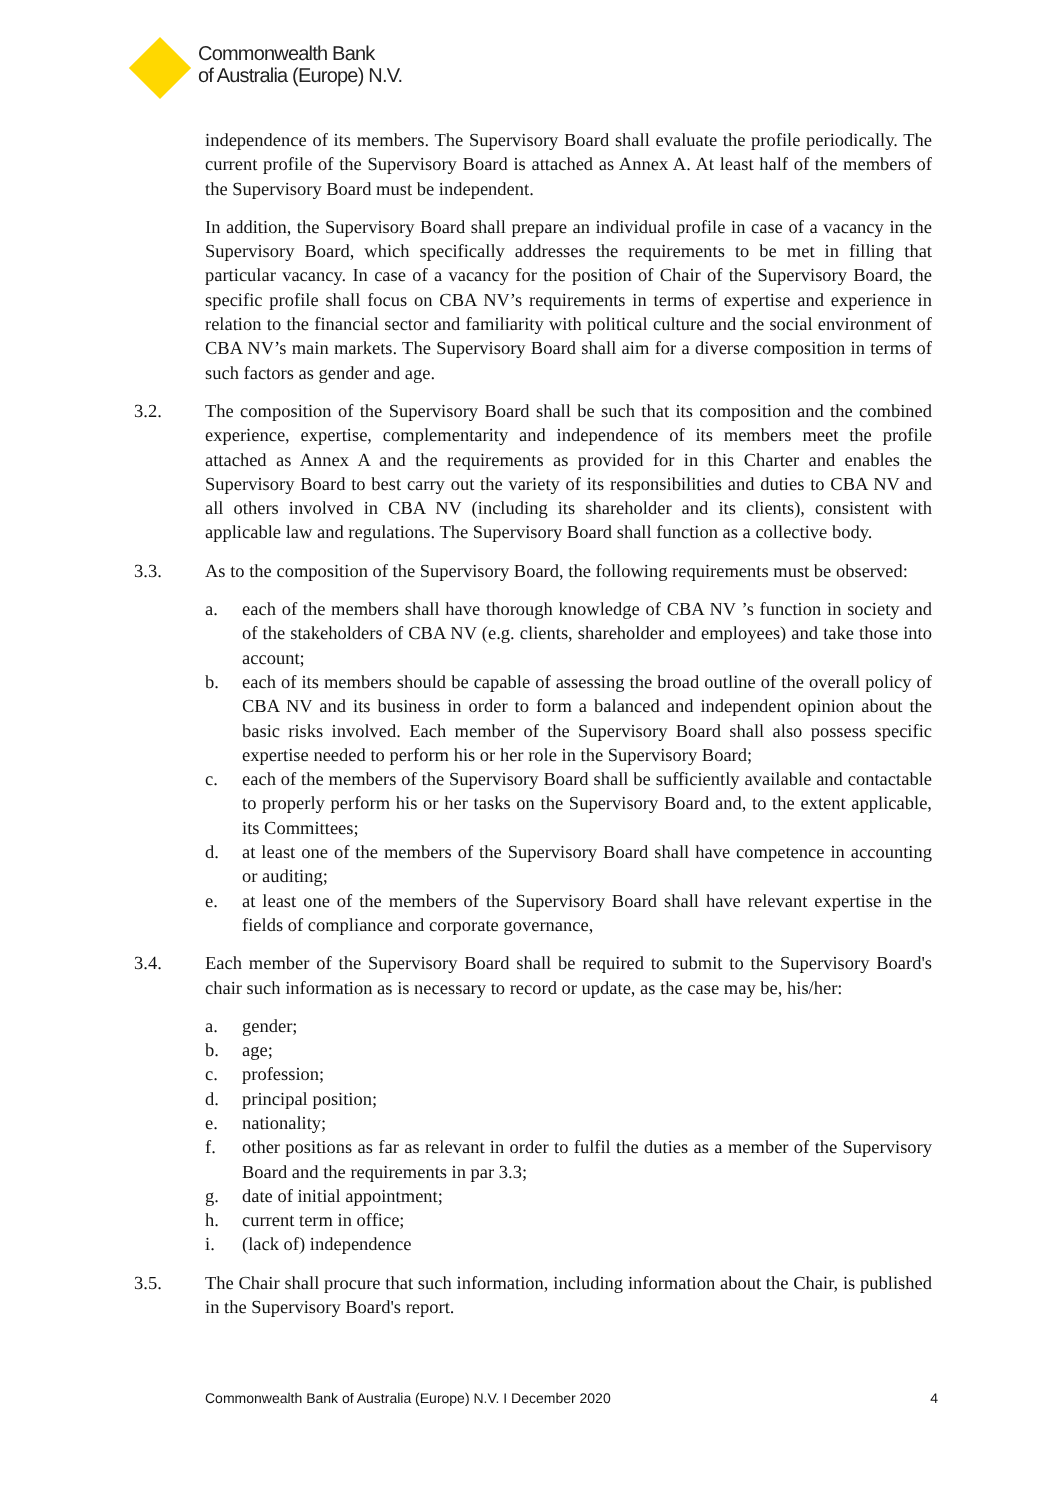Commonwealth Bank
of Australia (Europe) N.V.
independence of its members. The Supervisory Board shall evaluate the profile periodically. The current profile of the Supervisory Board is attached as Annex A. At least half of the members of the Supervisory Board must be independent.
In addition, the Supervisory Board shall prepare an individual profile in case of a vacancy in the Supervisory Board, which specifically addresses the requirements to be met in filling that particular vacancy. In case of a vacancy for the position of Chair of the Supervisory Board, the specific profile shall focus on CBA NV’s requirements in terms of expertise and experience in relation to the financial sector and familiarity with political culture and the social environment of CBA NV’s main markets. The Supervisory Board shall aim for a diverse composition in terms of such factors as gender and age.
3.2. The composition of the Supervisory Board shall be such that its composition and the combined experience, expertise, complementarity and independence of its members meet the profile attached as Annex A and the requirements as provided for in this Charter and enables the Supervisory Board to best carry out the variety of its responsibilities and duties to CBA NV and all others involved in CBA NV (including its shareholder and its clients), consistent with applicable law and regulations. The Supervisory Board shall function as a collective body.
3.3. As to the composition of the Supervisory Board, the following requirements must be observed:
a. each of the members shall have thorough knowledge of CBA NV ’s function in society and of the stakeholders of CBA NV (e.g. clients, shareholder and employees) and take those into account;
b. each of its members should be capable of assessing the broad outline of the overall policy of CBA NV and its business in order to form a balanced and independent opinion about the basic risks involved. Each member of the Supervisory Board shall also possess specific expertise needed to perform his or her role in the Supervisory Board;
c. each of the members of the Supervisory Board shall be sufficiently available and contactable to properly perform his or her tasks on the Supervisory Board and, to the extent applicable, its Committees;
d. at least one of the members of the Supervisory Board shall have competence in accounting or auditing;
e. at least one of the members of the Supervisory Board shall have relevant expertise in the fields of compliance and corporate governance,
3.4. Each member of the Supervisory Board shall be required to submit to the Supervisory Board's chair such information as is necessary to record or update, as the case may be, his/her:
a. gender;
b. age;
c. profession;
d. principal position;
e. nationality;
f. other positions as far as relevant in order to fulfil the duties as a member of the Supervisory Board and the requirements in par 3.3;
g. date of initial appointment;
h. current term in office;
i. (lack of) independence
3.5. The Chair shall procure that such information, including information about the Chair, is published in the Supervisory Board's report.
Commonwealth Bank of Australia (Europe) N.V. I December 2020 4